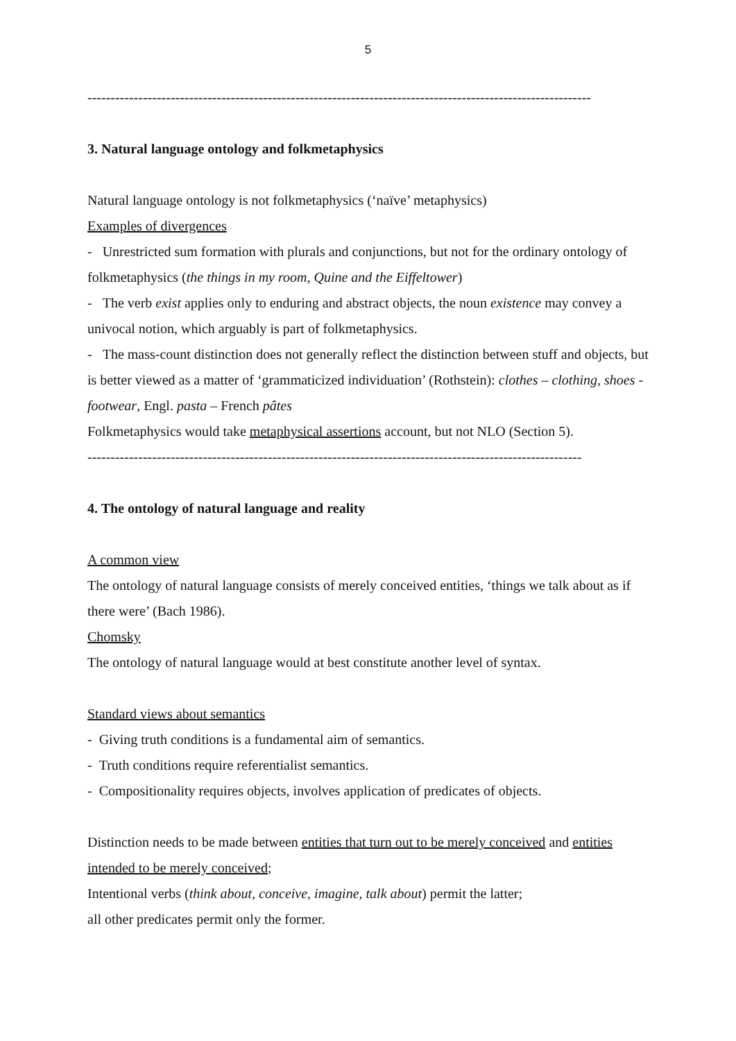5
-------------------------------------------------------------------------------------------------------------
3. Natural language ontology and folkmetaphysics
Natural language ontology is not folkmetaphysics (‘naïve’ metaphysics)
Examples of divergences
- Unrestricted sum formation with plurals and conjunctions, but not for the ordinary ontology of folkmetaphysics (the things in my room, Quine and the Eiffeltower)
- The verb exist applies only to enduring and abstract objects, the noun existence may convey a univocal notion, which arguably is part of folkmetaphysics.
- The mass-count distinction does not generally reflect the distinction between stuff and objects, but is better viewed as a matter of ‘grammaticized individuation’ (Rothstein): clothes – clothing, shoes - footwear, Engl. pasta – French pâtes
Folkmetaphysics would take metaphysical assertions account, but not NLO (Section 5).
-----------------------------------------------------------------------------------------------------------
4. The ontology of natural language and reality
A common view
The ontology of natural language consists of merely conceived entities, ‘things we talk about as if there were’ (Bach 1986).
Chomsky
The ontology of natural language would at best constitute another level of syntax.
Standard views about semantics
- Giving truth conditions is a fundamental aim of semantics.
- Truth conditions require referentialist semantics.
- Compositionality requires objects, involves application of predicates of objects.
Distinction needs to be made between entities that turn out to be merely conceived and entities intended to be merely conceived;
Intentional verbs (think about, conceive, imagine, talk about) permit the latter;
all other predicates permit only the former.